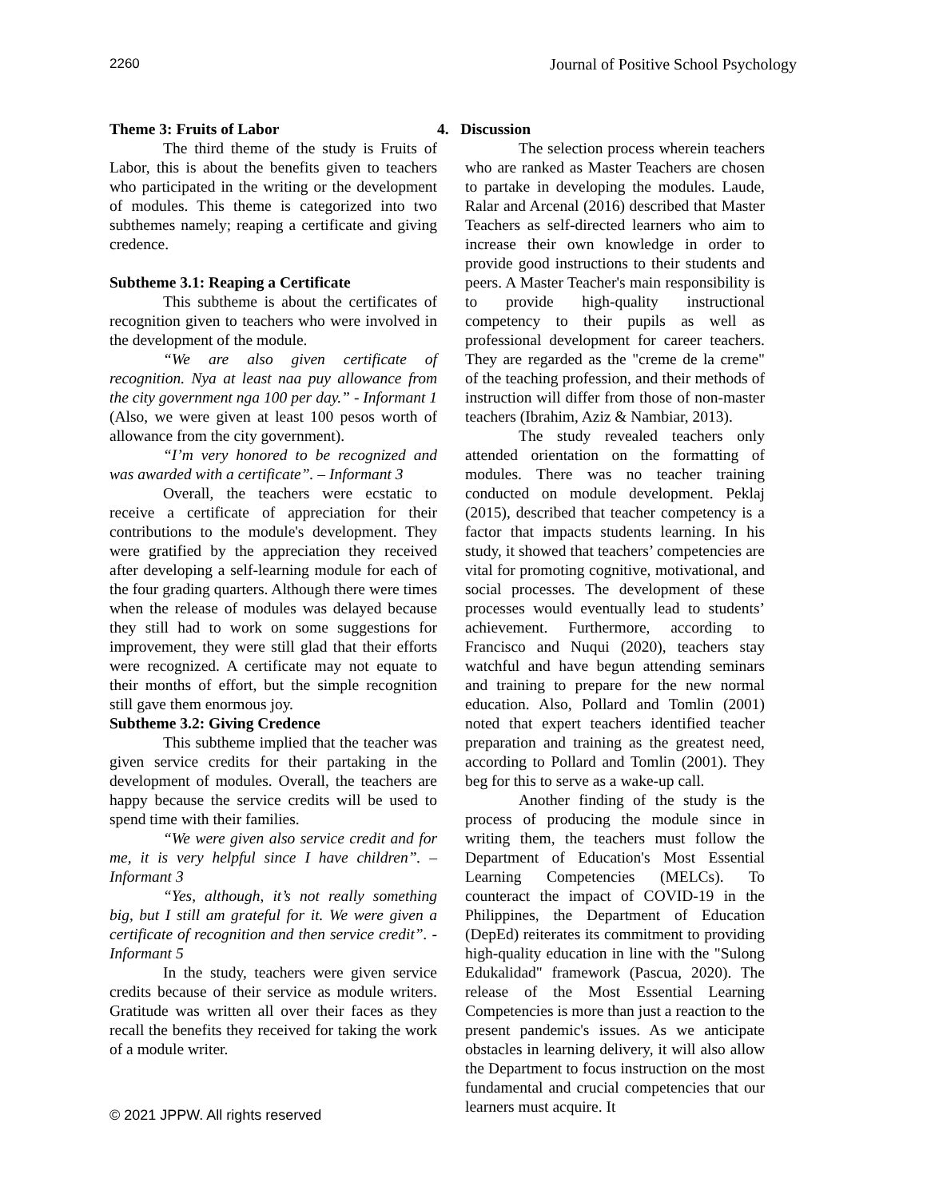2260 Journal of Positive School Psychology
Theme 3: Fruits of Labor
The third theme of the study is Fruits of Labor, this is about the benefits given to teachers who participated in the writing or the development of modules. This theme is categorized into two subthemes namely; reaping a certificate and giving credence.
Subtheme 3.1: Reaping a Certificate
This subtheme is about the certificates of recognition given to teachers who were involved in the development of the module.
“We are also given certificate of recognition. Nya at least naa puy allowance from the city government nga 100 per day.” - Informant 1 (Also, we were given at least 100 pesos worth of allowance from the city government).
“I’m very honored to be recognized and was awarded with a certificate”. – Informant 3
Overall, the teachers were ecstatic to receive a certificate of appreciation for their contributions to the module's development. They were gratified by the appreciation they received after developing a self-learning module for each of the four grading quarters. Although there were times when the release of modules was delayed because they still had to work on some suggestions for improvement, they were still glad that their efforts were recognized. A certificate may not equate to their months of effort, but the simple recognition still gave them enormous joy.
Subtheme 3.2: Giving Credence
This subtheme implied that the teacher was given service credits for their partaking in the development of modules. Overall, the teachers are happy because the service credits will be used to spend time with their families.
“We were given also service credit and for me, it is very helpful since I have children”. – Informant 3
“Yes, although, it’s not really something big, but I still am grateful for it. We were given a certificate of recognition and then service credit”. - Informant 5
In the study, teachers were given service credits because of their service as module writers. Gratitude was written all over their faces as they recall the benefits they received for taking the work of a module writer.
4. Discussion
The selection process wherein teachers who are ranked as Master Teachers are chosen to partake in developing the modules. Laude, Ralar and Arcenal (2016) described that Master Teachers as self-directed learners who aim to increase their own knowledge in order to provide good instructions to their students and peers. A Master Teacher's main responsibility is to provide high-quality instructional competency to their pupils as well as professional development for career teachers. They are regarded as the "creme de la creme" of the teaching profession, and their methods of instruction will differ from those of non-master teachers (Ibrahim, Aziz & Nambiar, 2013).
The study revealed teachers only attended orientation on the formatting of modules. There was no teacher training conducted on module development. Peklaj (2015), described that teacher competency is a factor that impacts students learning. In his study, it showed that teachers’ competencies are vital for promoting cognitive, motivational, and social processes. The development of these processes would eventually lead to students’ achievement. Furthermore, according to Francisco and Nuqui (2020), teachers stay watchful and have begun attending seminars and training to prepare for the new normal education. Also, Pollard and Tomlin (2001) noted that expert teachers identified teacher preparation and training as the greatest need, according to Pollard and Tomlin (2001). They beg for this to serve as a wake-up call.
Another finding of the study is the process of producing the module since in writing them, the teachers must follow the Department of Education's Most Essential Learning Competencies (MELCs). To counteract the impact of COVID-19 in the Philippines, the Department of Education (DepEd) reiterates its commitment to providing high-quality education in line with the "Sulong Edukalidad" framework (Pascua, 2020). The release of the Most Essential Learning Competencies is more than just a reaction to the present pandemic's issues. As we anticipate obstacles in learning delivery, it will also allow the Department to focus instruction on the most fundamental and crucial competencies that our learners must acquire. It
© 2021 JPPW. All rights reserved